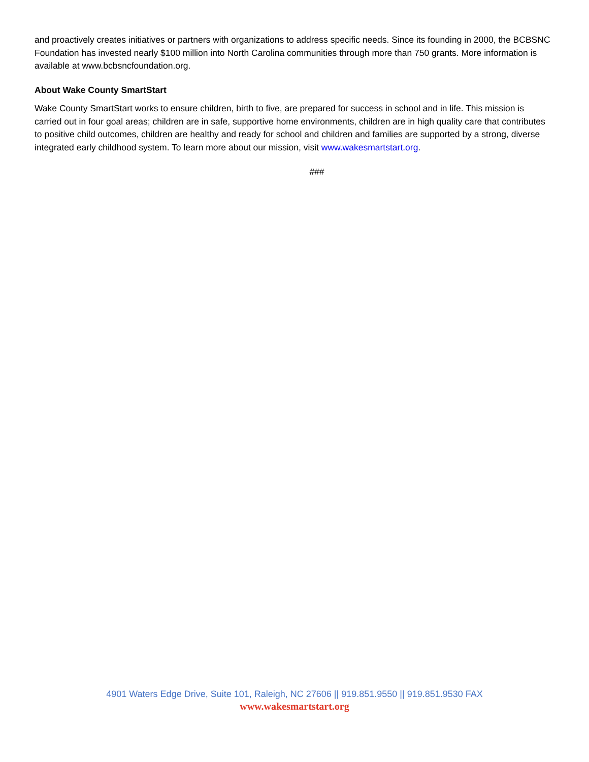and proactively creates initiatives or partners with organizations to address specific needs. Since its founding in 2000, the BCBSNC Foundation has invested nearly $100 million into North Carolina communities through more than 750 grants. More information is available at www.bcbsncfoundation.org.
About Wake County SmartStart
Wake County SmartStart works to ensure children, birth to five, are prepared for success in school and in life. This mission is carried out in four goal areas; children are in safe, supportive home environments, children are in high quality care that contributes to positive child outcomes, children are healthy and ready for school and children and families are supported by a strong, diverse integrated early childhood system. To learn more about our mission, visit www.wakesmartstart.org.
###
4901 Waters Edge Drive, Suite 101, Raleigh, NC 27606 || 919.851.9550 || 919.851.9530 FAX
www.wakesmartstart.org